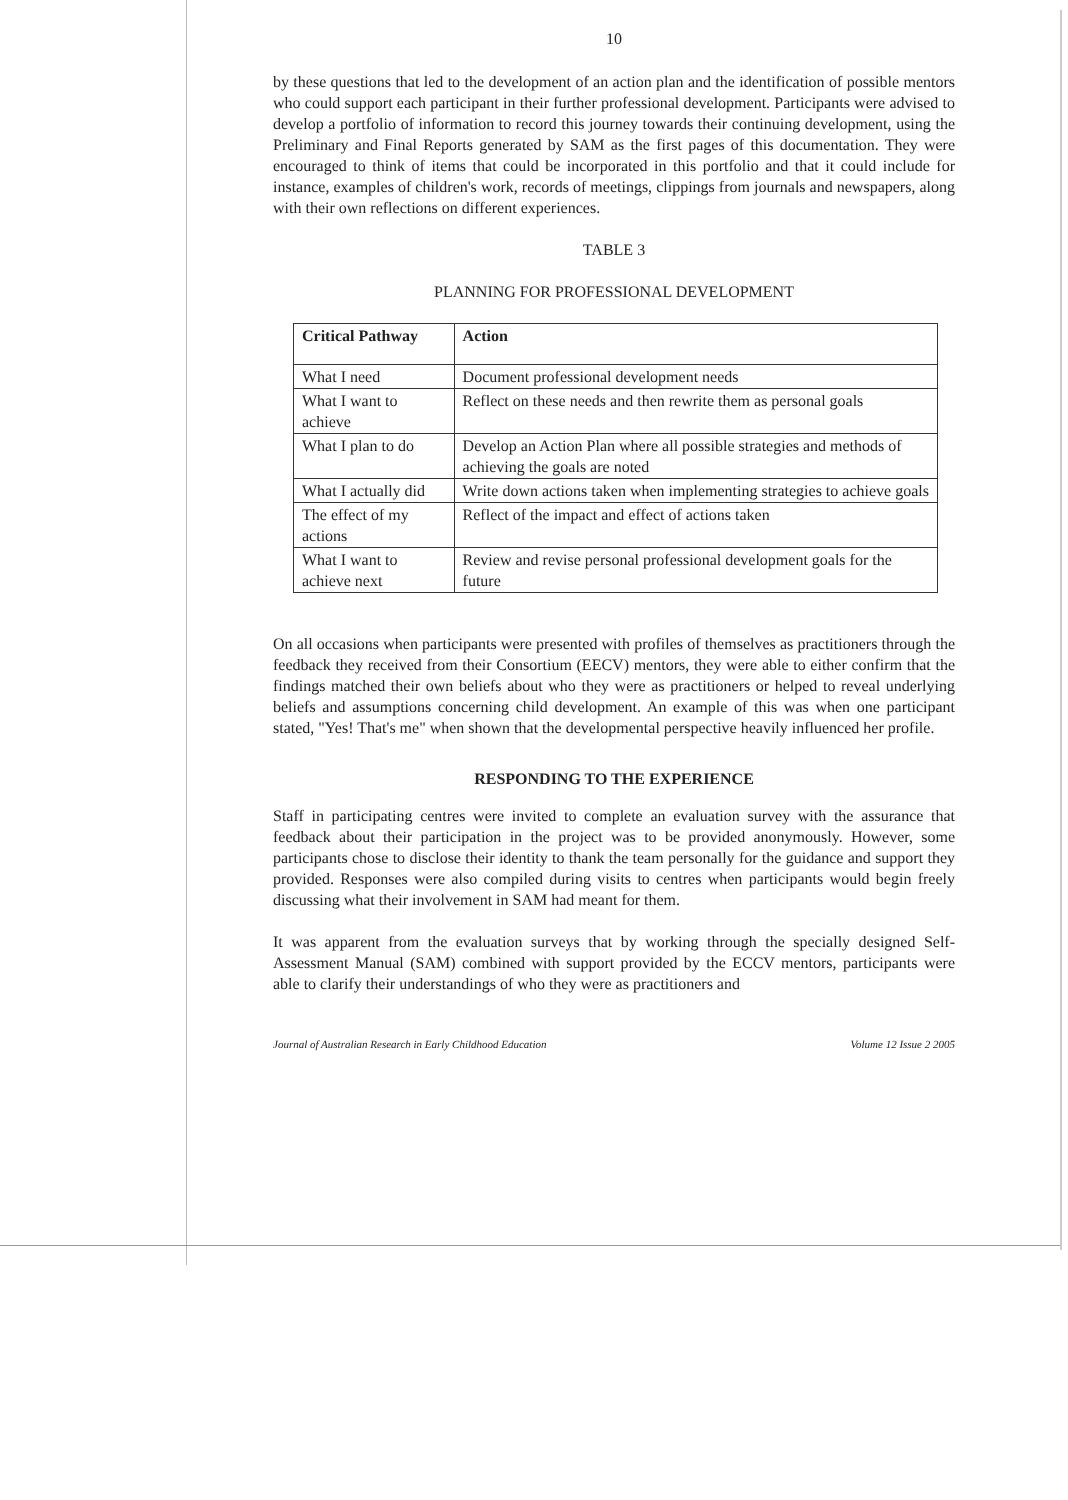10
by these questions that led to the development of an action plan and the identification of possible mentors who could support each participant in their further professional development. Participants were advised to develop a portfolio of information to record this journey towards their continuing development, using the Preliminary and Final Reports generated by SAM as the first pages of this documentation. They were encouraged to think of items that could be incorporated in this portfolio and that it could include for instance, examples of children's work, records of meetings, clippings from journals and newspapers, along with their own reflections on different experiences.
TABLE 3
PLANNING FOR PROFESSIONAL DEVELOPMENT
| Critical Pathway | Action |
| --- | --- |
| What I need | Document professional development needs |
| What I want to achieve | Reflect on these needs and then rewrite them as personal goals |
| What I plan to do | Develop an Action Plan where all possible strategies and methods of achieving the goals are noted |
| What I actually did | Write down actions taken when implementing strategies to achieve goals |
| The effect of my actions | Reflect of the impact and effect of actions taken |
| What I want to achieve next | Review and revise personal professional development goals for the future |
On all occasions when participants were presented with profiles of themselves as practitioners through the feedback they received from their Consortium (EECV) mentors, they were able to either confirm that the findings matched their own beliefs about who they were as practitioners or helped to reveal underlying beliefs and assumptions concerning child development. An example of this was when one participant stated, "Yes! That's me" when shown that the developmental perspective heavily influenced her profile.
RESPONDING TO THE EXPERIENCE
Staff in participating centres were invited to complete an evaluation survey with the assurance that feedback about their participation in the project was to be provided anonymously. However, some participants chose to disclose their identity to thank the team personally for the guidance and support they provided. Responses were also compiled during visits to centres when participants would begin freely discussing what their involvement in SAM had meant for them.
It was apparent from the evaluation surveys that by working through the specially designed Self-Assessment Manual (SAM) combined with support provided by the ECCV mentors, participants were able to clarify their understandings of who they were as practitioners and
Journal of Australian Research in Early Childhood Education Volume 12 Issue 2 2005